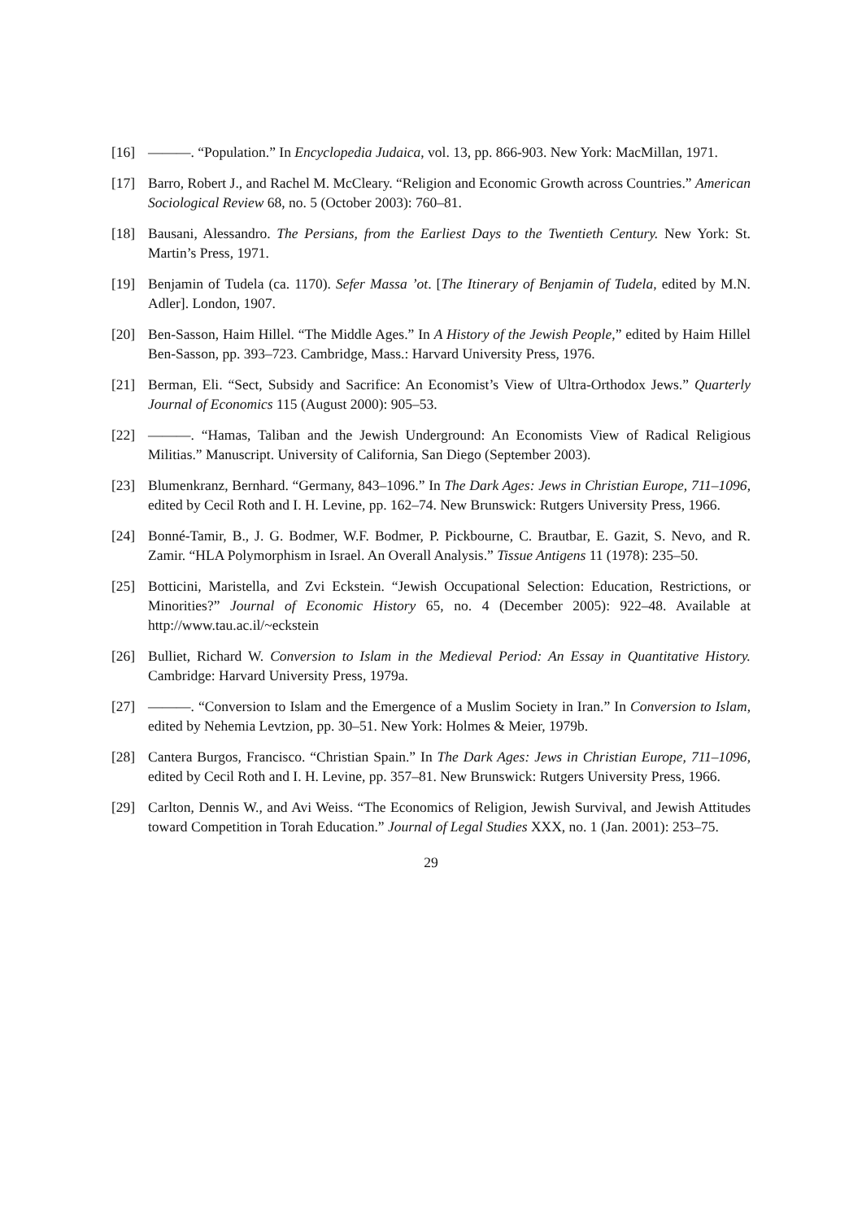[16] ———. “Population.” In Encyclopedia Judaica, vol. 13, pp. 866-903. New York: MacMillan, 1971.
[17] Barro, Robert J., and Rachel M. McCleary. “Religion and Economic Growth across Countries.” American Sociological Review 68, no. 5 (October 2003): 760–81.
[18] Bausani, Alessandro. The Persians, from the Earliest Days to the Twentieth Century. New York: St. Martin’s Press, 1971.
[19] Benjamin of Tudela (ca. 1170). Sefer Massa ’ot. [The Itinerary of Benjamin of Tudela, edited by M.N. Adler]. London, 1907.
[20] Ben-Sasson, Haim Hillel. “The Middle Ages.” In A History of the Jewish People,” edited by Haim Hillel Ben-Sasson, pp. 393–723. Cambridge, Mass.: Harvard University Press, 1976.
[21] Berman, Eli. “Sect, Subsidy and Sacrifice: An Economist’s View of Ultra-Orthodox Jews.” Quarterly Journal of Economics 115 (August 2000): 905–53.
[22] ———. “Hamas, Taliban and the Jewish Underground: An Economists View of Radical Religious Militias.” Manuscript. University of California, San Diego (September 2003).
[23] Blumenkranz, Bernhard. “Germany, 843–1096.” In The Dark Ages: Jews in Christian Europe, 711–1096, edited by Cecil Roth and I. H. Levine, pp. 162–74. New Brunswick: Rutgers University Press, 1966.
[24] Bonné-Tamir, B., J. G. Bodmer, W.F. Bodmer, P. Pickbourne, C. Brautbar, E. Gazit, S. Nevo, and R. Zamir. “HLA Polymorphism in Israel. An Overall Analysis.” Tissue Antigens 11 (1978): 235–50.
[25] Botticini, Maristella, and Zvi Eckstein. “Jewish Occupational Selection: Education, Restrictions, or Minorities?” Journal of Economic History 65, no. 4 (December 2005): 922–48. Available at http://www.tau.ac.il/~eckstein
[26] Bulliet, Richard W. Conversion to Islam in the Medieval Period: An Essay in Quantitative History. Cambridge: Harvard University Press, 1979a.
[27] ———. “Conversion to Islam and the Emergence of a Muslim Society in Iran.” In Conversion to Islam, edited by Nehemia Levtzion, pp. 30–51. New York: Holmes & Meier, 1979b.
[28] Cantera Burgos, Francisco. “Christian Spain.” In The Dark Ages: Jews in Christian Europe, 711–1096, edited by Cecil Roth and I. H. Levine, pp. 357–81. New Brunswick: Rutgers University Press, 1966.
[29] Carlton, Dennis W., and Avi Weiss. “The Economics of Religion, Jewish Survival, and Jewish Attitudes toward Competition in Torah Education.” Journal of Legal Studies XXX, no. 1 (Jan. 2001): 253–75.
29